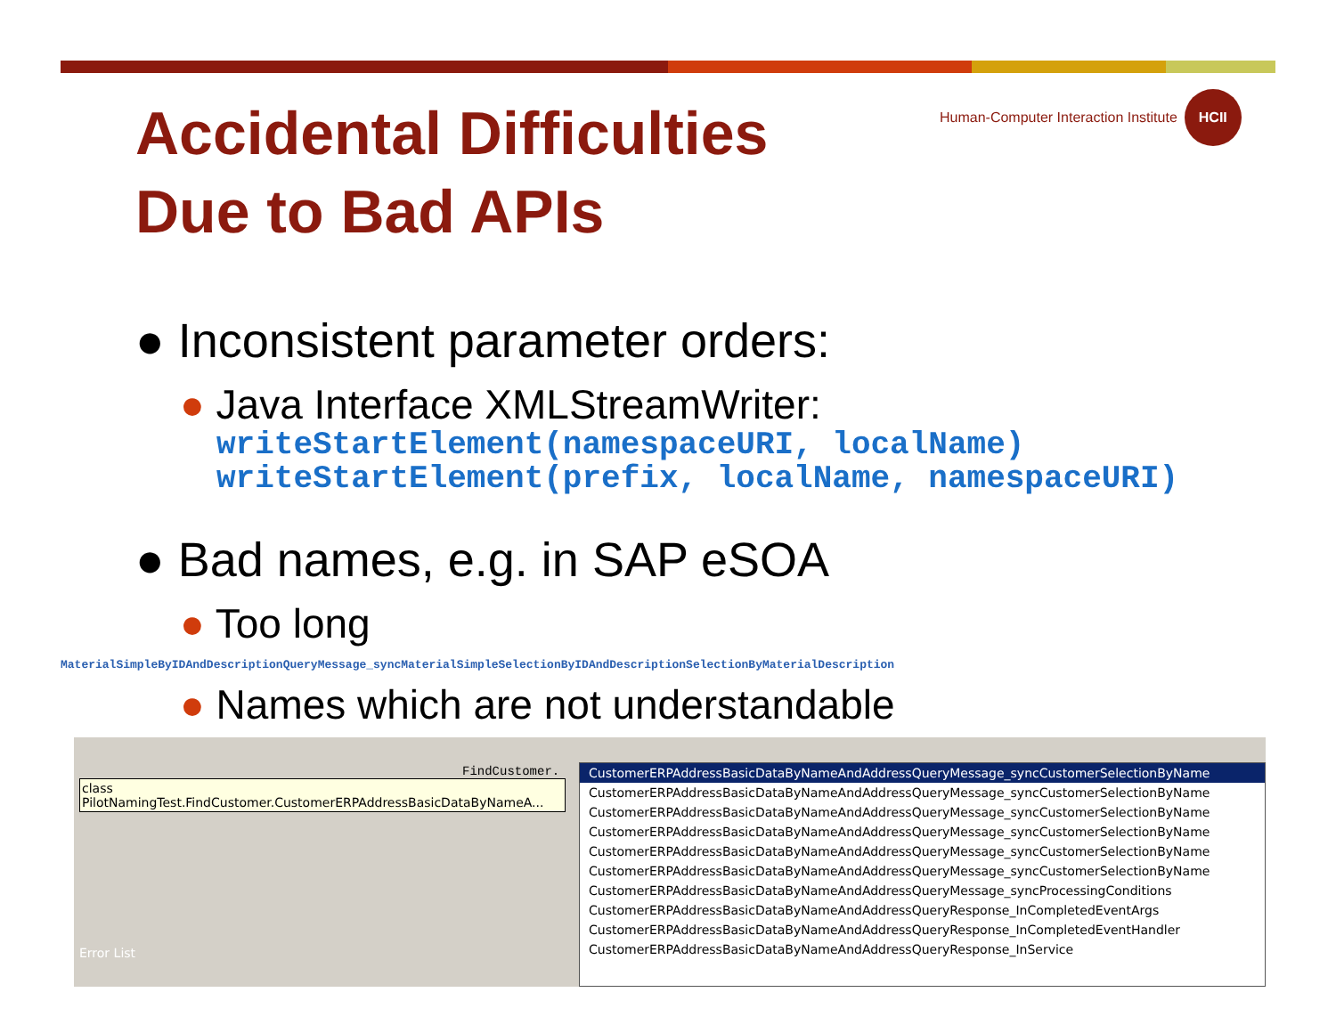Accidental Difficulties Due to Bad APIs
Human-Computer Interaction Institute HCII
● Inconsistent parameter orders:
● Java Interface XMLStreamWriter:
writeStartElement(namespaceURI, localName)
writeStartElement(prefix, localName, namespaceURI)
● Bad names, e.g. in SAP eSOA
● Too long
MaterialSimpleByIDAndDescriptionQueryMessage_syncMaterialSimpleSelectionByIDAndDescriptionSelectionByMaterialDescription
● Names which are not understandable
FindCustomer.
class
PilotNamingTest.FindCustomer.CustomerERPAddressBasicDataByNameA...
Error List
CustomerERPAddressBasicDataByNameAndAddressQueryMessage_syncCustomerSelectionByName
CustomerERPAddressBasicDataByNameAndAddressQueryMessage_syncCustomerSelectionByName
CustomerERPAddressBasicDataByNameAndAddressQueryMessage_syncCustomerSelectionByName
CustomerERPAddressBasicDataByNameAndAddressQueryMessage_syncCustomerSelectionByName
CustomerERPAddressBasicDataByNameAndAddressQueryMessage_syncCustomerSelectionByName
CustomerERPAddressBasicDataByNameAndAddressQueryMessage_syncCustomerSelectionByName
CustomerERPAddressBasicDataByNameAndAddressQueryMessage_syncProcessingConditions
CustomerERPAddressBasicDataByNameAndAddressQueryResponse_InCompletedEventArgs
CustomerERPAddressBasicDataByNameAndAddressQueryResponse_InCompletedEventHandler
CustomerERPAddressBasicDataByNameAndAddressQueryResponse_InService